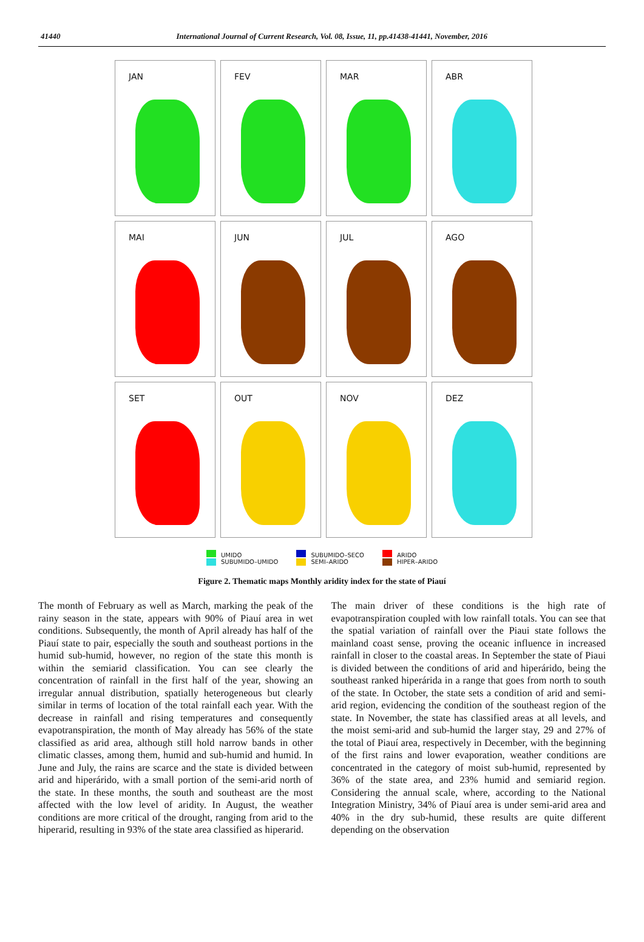41440 International Journal of Current Research, Vol. 08, Issue, 11, pp.41438-41441, November, 2016
JAN
FEV
MAR
ABR
MAI
JUN
JUL
AGO
SET
OUT
NOV
DEZ
UMIDO
SUBUMIDO–UMIDO
SUBUMIDO–SECO
SEMI–ARIDO
ARIDO
HIPER–ARIDO
Figure 2. Thematic maps Monthly aridity index for the state of Piauí
The month of February as well as March, marking the peak of the rainy season in the state, appears with 90% of Piauí area in wet conditions. Subsequently, the month of April already has half of the Piauí state to pair, especially the south and southeast portions in the humid sub-humid, however, no region of the state this month is within the semiarid classification. You can see clearly the concentration of rainfall in the first half of the year, showing an irregular annual distribution, spatially heterogeneous but clearly similar in terms of location of the total rainfall each year. With the decrease in rainfall and rising temperatures and consequently evapotranspiration, the month of May already has 56% of the state classified as arid area, although still hold narrow bands in other climatic classes, among them, humid and sub-humid and humid. In June and July, the rains are scarce and the state is divided between arid and hiperárido, with a small portion of the semi-arid north of the state. In these months, the south and southeast are the most affected with the low level of aridity. In August, the weather conditions are more critical of the drought, ranging from arid to the hiperarid, resulting in 93% of the state area classified as hiperarid.
The main driver of these conditions is the high rate of evapotranspiration coupled with low rainfall totals. You can see that the spatial variation of rainfall over the Piaui state follows the mainland coast sense, proving the oceanic influence in increased rainfall in closer to the coastal areas. In September the state of Piaui is divided between the conditions of arid and hiperárido, being the southeast ranked hiperárida in a range that goes from north to south of the state. In October, the state sets a condition of arid and semi-arid region, evidencing the condition of the southeast region of the state. In November, the state has classified areas at all levels, and the moist semi-arid and sub-humid the larger stay, 29 and 27% of the total of Piauí area, respectively in December, with the beginning of the first rains and lower evaporation, weather conditions are concentrated in the category of moist sub-humid, represented by 36% of the state area, and 23% humid and semiarid region. Considering the annual scale, where, according to the National Integration Ministry, 34% of Piauí area is under semi-arid area and 40% in the dry sub-humid, these results are quite different depending on the observation